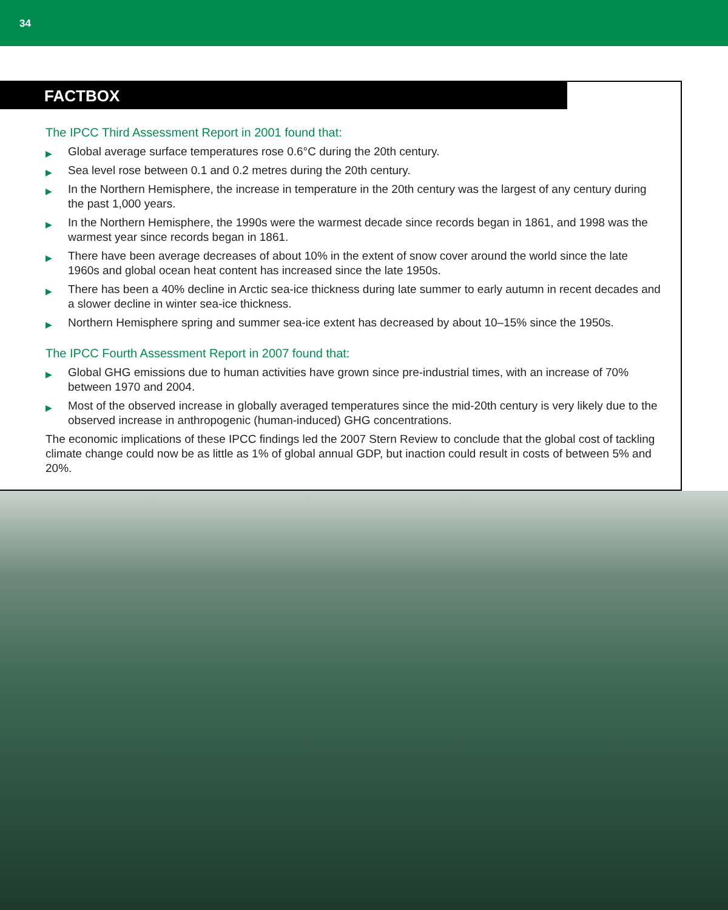34
FACTBOX
The IPCC Third Assessment Report in 2001 found that:
▶ Global average surface temperatures rose 0.6°C during the 20th century.
▶ Sea level rose between 0.1 and 0.2 metres during the 20th century.
▶ In the Northern Hemisphere, the increase in temperature in the 20th century was the largest of any century during the past 1,000 years.
▶ In the Northern Hemisphere, the 1990s were the warmest decade since records began in 1861, and 1998 was the warmest year since records began in 1861.
▶ There have been average decreases of about 10% in the extent of snow cover around the world since the late 1960s and global ocean heat content has increased since the late 1950s.
▶ There has been a 40% decline in Arctic sea-ice thickness during late summer to early autumn in recent decades and a slower decline in winter sea-ice thickness.
▶ Northern Hemisphere spring and summer sea-ice extent has decreased by about 10–15% since the 1950s.
The IPCC Fourth Assessment Report in 2007 found that:
▶ Global GHG emissions due to human activities have grown since pre-industrial times, with an increase of 70% between 1970 and 2004.
▶ Most of the observed increase in globally averaged temperatures since the mid-20th century is very likely due to the observed increase in anthropogenic (human-induced) GHG concentrations.
The economic implications of these IPCC findings led the 2007 Stern Review to conclude that the global cost of tackling climate change could now be as little as 1% of global annual GDP, but inaction could result in costs of between 5% and 20%.